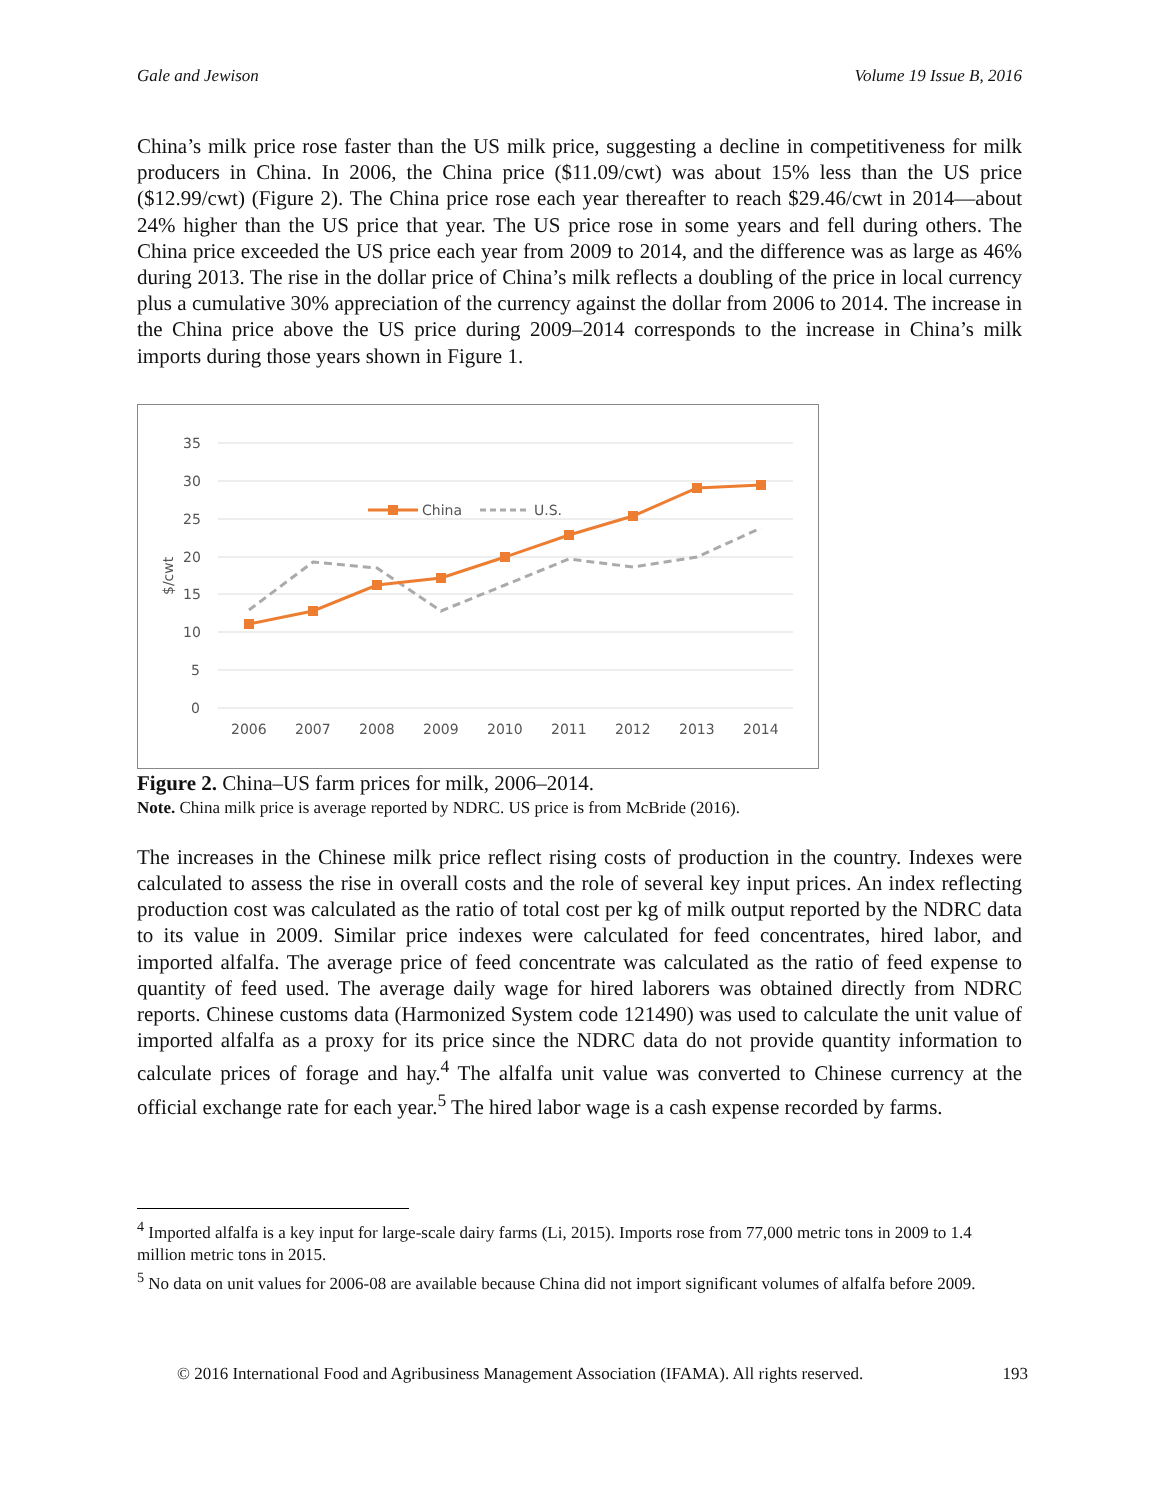Gale and Jewison Volume 19 Issue B, 2016
China’s milk price rose faster than the US milk price, suggesting a decline in competitiveness for milk producers in China. In 2006, the China price ($11.09/cwt) was about 15% less than the US price ($12.99/cwt) (Figure 2). The China price rose each year thereafter to reach $29.46/cwt in 2014—about 24% higher than the US price that year. The US price rose in some years and fell during others. The China price exceeded the US price each year from 2009 to 2014, and the difference was as large as 46% during 2013. The rise in the dollar price of China’s milk reflects a doubling of the price in local currency plus a cumulative 30% appreciation of the currency against the dollar from 2006 to 2014. The increase in the China price above the US price during 2009–2014 corresponds to the increase in China’s milk imports during those years shown in Figure 1.
35
30
25
20
15
10
5
0
$/cwt
2006
2007
2008
2009
2010
2011
2012
2013
2014
China
U.S.
Figure 2. China–US farm prices for milk, 2006–2014.
Note. China milk price is average reported by NDRC. US price is from McBride (2016).
The increases in the Chinese milk price reflect rising costs of production in the country. Indexes were calculated to assess the rise in overall costs and the role of several key input prices. An index reflecting production cost was calculated as the ratio of total cost per kg of milk output reported by the NDRC data to its value in 2009. Similar price indexes were calculated for feed concentrates, hired labor, and imported alfalfa. The average price of feed concentrate was calculated as the ratio of feed expense to quantity of feed used. The average daily wage for hired laborers was obtained directly from NDRC reports. Chinese customs data (Harmonized System code 121490) was used to calculate the unit value of imported alfalfa as a proxy for its price since the NDRC data do not provide quantity information to calculate prices of forage and hay.<sup>4</sup> The alfalfa unit value was converted to Chinese currency at the official exchange rate for each year.<sup>5</sup> The hired labor wage is a cash expense recorded by farms.
<sup>4</sup> Imported alfalfa is a key input for large-scale dairy farms (Li, 2015). Imports rose from 77,000 metric tons in 2009 to 1.4 million metric tons in 2015.
<sup>5</sup> No data on unit values for 2006-08 are available because China did not import significant volumes of alfalfa before 2009.
© 2016 International Food and Agribusiness Management Association (IFAMA). All rights reserved. 193